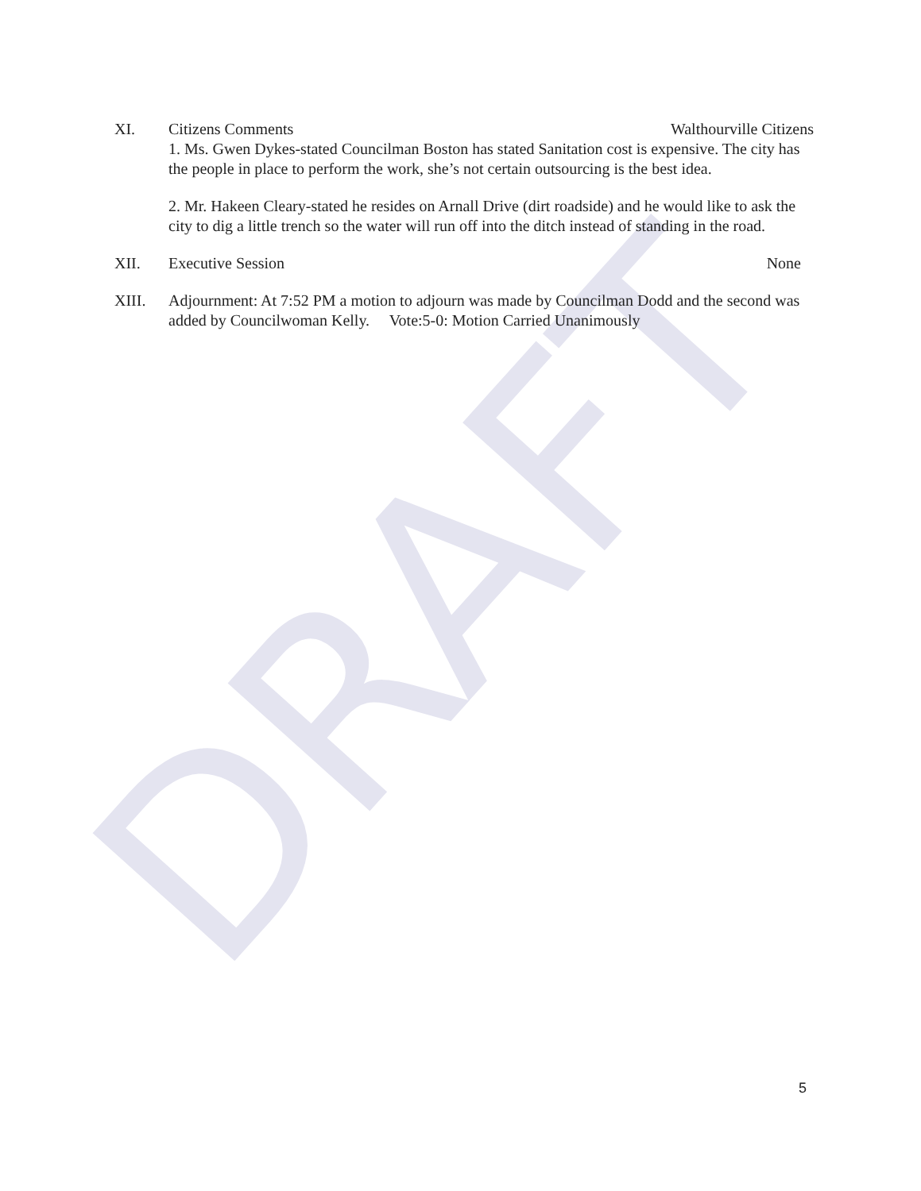DRAFT
XI. Citizens Comments Walthourville Citizens
1. Ms. Gwen Dykes-stated Councilman Boston has stated Sanitation cost is expensive. The city has the people in place to perform the work, she’s not certain outsourcing is the best idea.
2. Mr. Hakeen Cleary-stated he resides on Arnall Drive (dirt roadside) and he would like to ask the city to dig a little trench so the water will run off into the ditch instead of standing in the road.
XII. Executive Session None
XIII. Adjournment: At 7:52 PM a motion to adjourn was made by Councilman Dodd and the second was added by Councilwoman Kelly. Vote:5-0: Motion Carried Unanimously
5